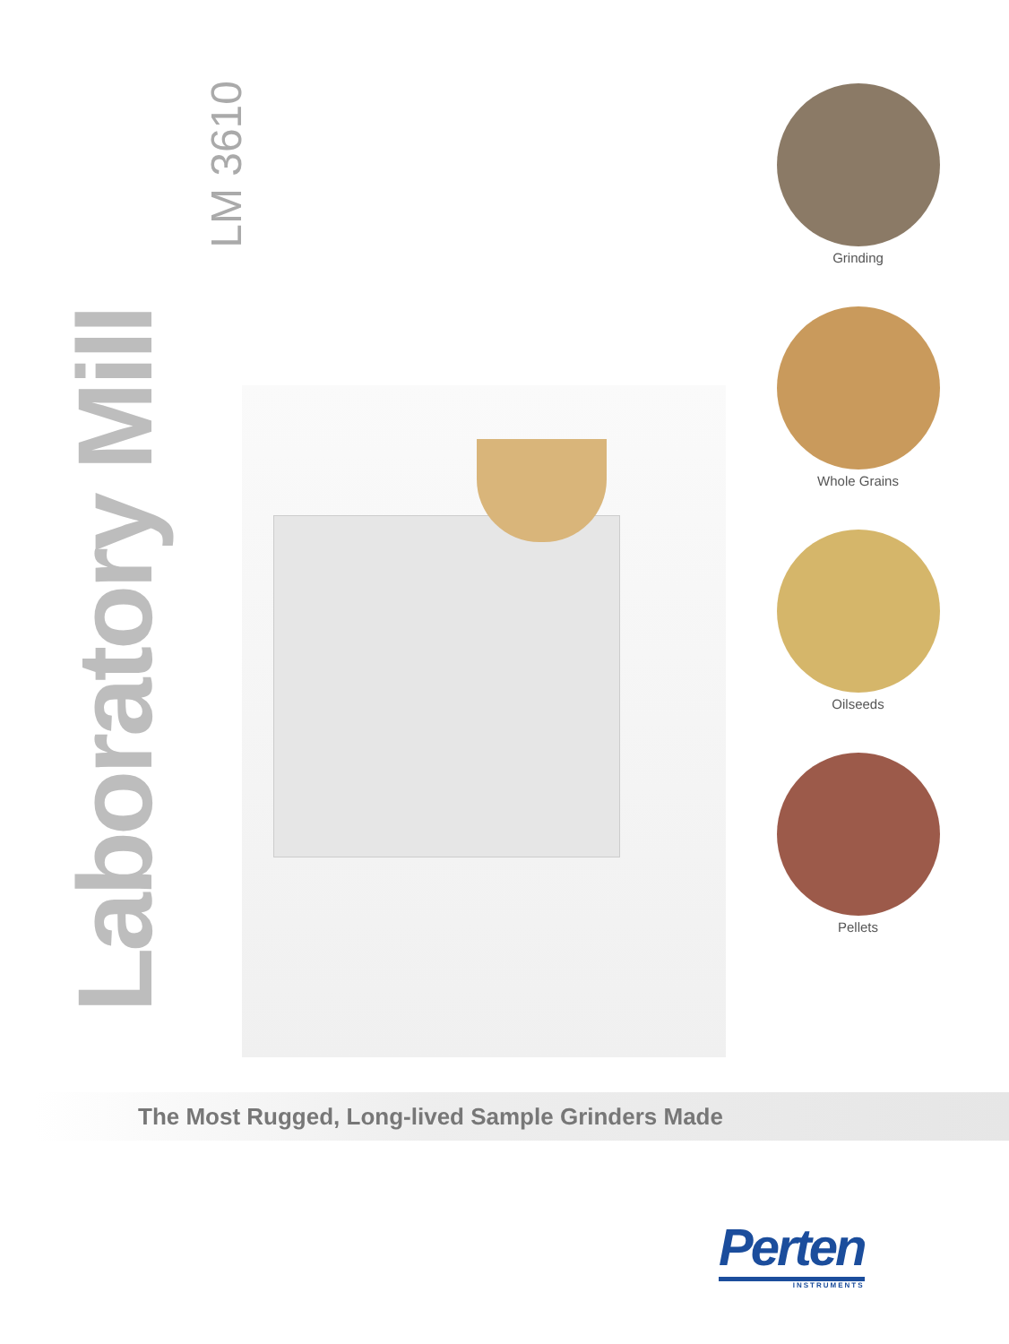Laboratory Mill
LM 3610
Grinding
Whole Grains
Oilseeds
Pellets
The Most Rugged, Long-lived Sample Grinders Made
Perten
INSTRUMENTS